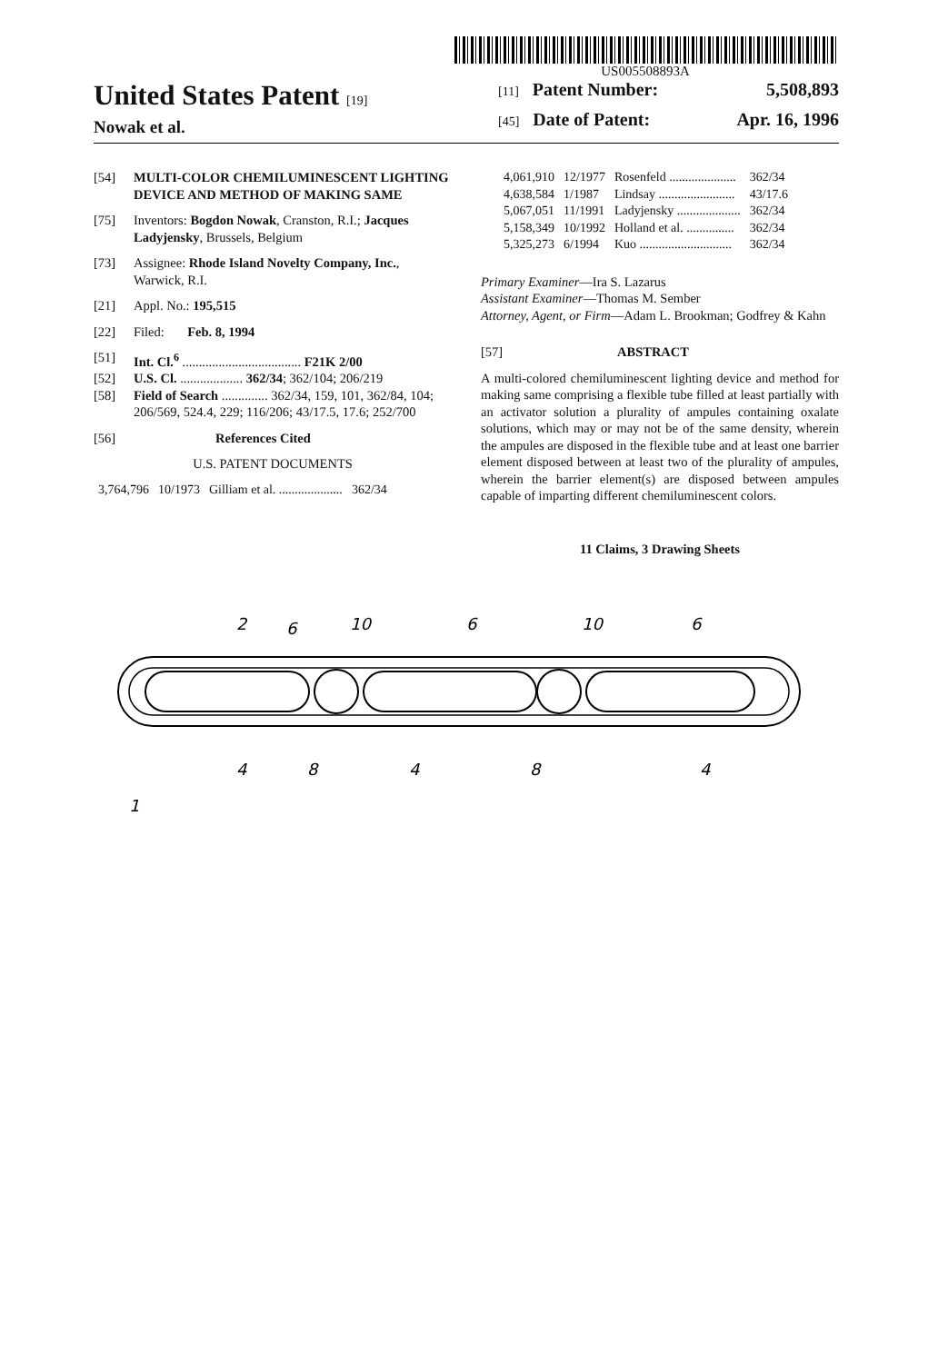US005508893A
United States Patent [19]
Nowak et al.
[11] Patent Number: 5,508,893
[45] Date of Patent: Apr. 16, 1996
[54] MULTI-COLOR CHEMILUMINESCENT LIGHTING DEVICE AND METHOD OF MAKING SAME
[75] Inventors: Bogdon Nowak, Cranston, R.I.; Jacques Ladyjensky, Brussels, Belgium
[73] Assignee: Rhode Island Novelty Company, Inc., Warwick, R.I.
[21] Appl. No.: 195,515
[22] Filed: Feb. 8, 1994
[51] Int. Cl.<sup>6</sup> .................................... F21K 2/00
[52] U.S. Cl. ................... 362/34; 362/104; 206/219
[58] Field of Search .............. 362/34, 159, 101, 362/84, 104; 206/569, 524.4, 229; 116/206; 43/17.5, 17.6; 252/700
[56] References Cited
U.S. PATENT DOCUMENTS
| 3,764,796 | 10/1973 | Gilliam et al. .................... | 362/34 |
| 4,061,910 | 12/1977 | Rosenfeld ..................... | 362/34 |
| 4,638,584 | 1/1987 | Lindsay ........................ | 43/17.6 |
| 5,067,051 | 11/1991 | Ladyjensky .................... | 362/34 |
| 5,158,349 | 10/1992 | Holland et al. ............... | 362/34 |
| 5,325,273 | 6/1994 | Kuo ............................. | 362/34 |
Primary Examiner—Ira S. Lazarus
Assistant Examiner—Thomas M. Sember
Attorney, Agent, or Firm—Adam L. Brookman; Godfrey & Kahn
[57] ABSTRACT
A multi-colored chemiluminescent lighting device and method for making same comprising a flexible tube filled at least partially with an activator solution a plurality of ampules containing oxalate solutions, which may or may not be of the same density, wherein the ampules are disposed in the flexible tube and at least one barrier element disposed between at least two of the plurality of ampules, wherein the barrier element(s) are disposed between ampules capable of imparting different chemiluminescent colors.
11 Claims, 3 Drawing Sheets
2
6
10
6
10
6
4
8
4
8
4
1